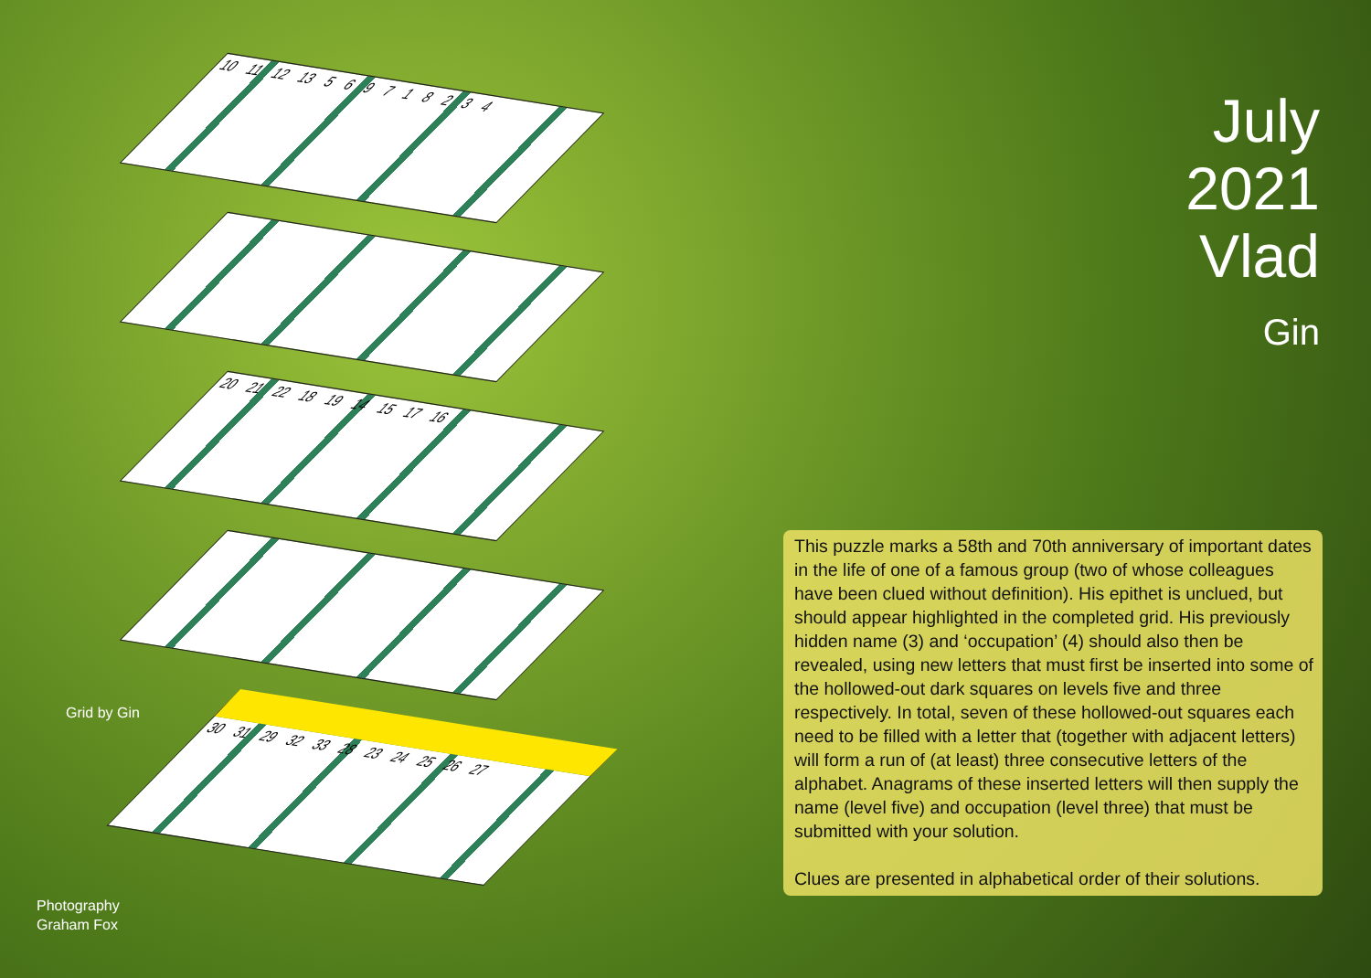July
2021
Vlad
Gin
10 11 12 13 5 6 9 7 1 8 2 3 4
20 21 22 18 19 14 15 17 16
30 31 29 32 33 28 23 24 25 26 27
Grid by Gin
Photography
Graham Fox
This puzzle marks a 58th and 70th anniversary of important dates in the life of one of a famous group (two of whose colleagues have been clued without definition). His epithet is unclued, but should appear highlighted in the completed grid. His previously hidden name (3) and ‘occupation’ (4) should also then be revealed, using new letters that must first be inserted into some of the hollowed-out dark squares on levels five and three respectively. In total, seven of these hollowed-out squares each need to be filled with a letter that (together with adjacent letters) will form a run of (at least) three consecutive letters of the alphabet. Anagrams of these inserted letters will then supply the name (level five) and occupation (level three) that must be submitted with your solution.
Clues are presented in alphabetical order of their solutions.